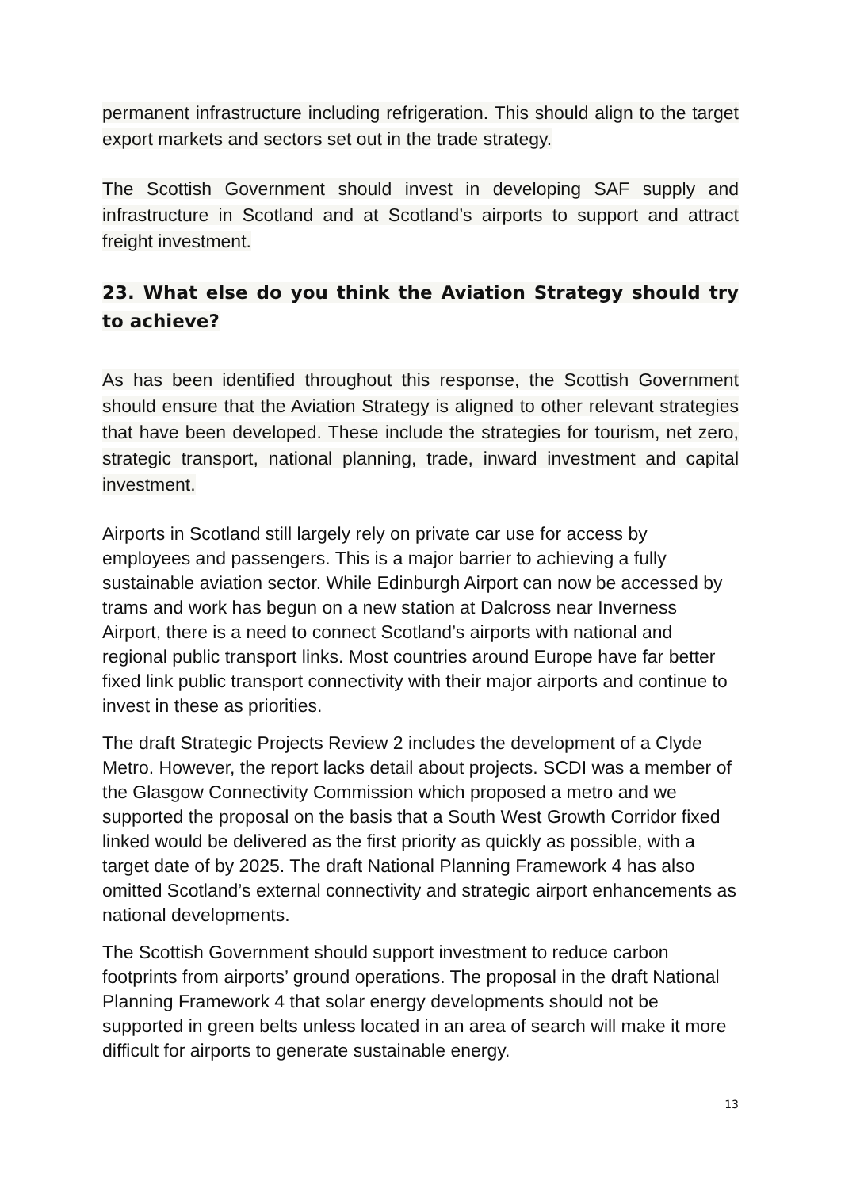permanent infrastructure including refrigeration. This should align to the target export markets and sectors set out in the trade strategy.
The Scottish Government should invest in developing SAF supply and infrastructure in Scotland and at Scotland’s airports to support and attract freight investment.
23. What else do you think the Aviation Strategy should try to achieve?
As has been identified throughout this response, the Scottish Government should ensure that the Aviation Strategy is aligned to other relevant strategies that have been developed. These include the strategies for tourism, net zero, strategic transport, national planning, trade, inward investment and capital investment.
Airports in Scotland still largely rely on private car use for access by employees and passengers. This is a major barrier to achieving a fully sustainable aviation sector. While Edinburgh Airport can now be accessed by trams and work has begun on a new station at Dalcross near Inverness Airport, there is a need to connect Scotland’s airports with national and regional public transport links. Most countries around Europe have far better fixed link public transport connectivity with their major airports and continue to invest in these as priorities.
The draft Strategic Projects Review 2 includes the development of a Clyde Metro. However, the report lacks detail about projects. SCDI was a member of the Glasgow Connectivity Commission which proposed a metro and we supported the proposal on the basis that a South West Growth Corridor fixed linked would be delivered as the first priority as quickly as possible, with a target date of by 2025. The draft National Planning Framework 4 has also omitted Scotland’s external connectivity and strategic airport enhancements as national developments.
The Scottish Government should support investment to reduce carbon footprints from airports’ ground operations. The proposal in the draft National Planning Framework 4 that solar energy developments should not be supported in green belts unless located in an area of search will make it more difficult for airports to generate sustainable energy.
13